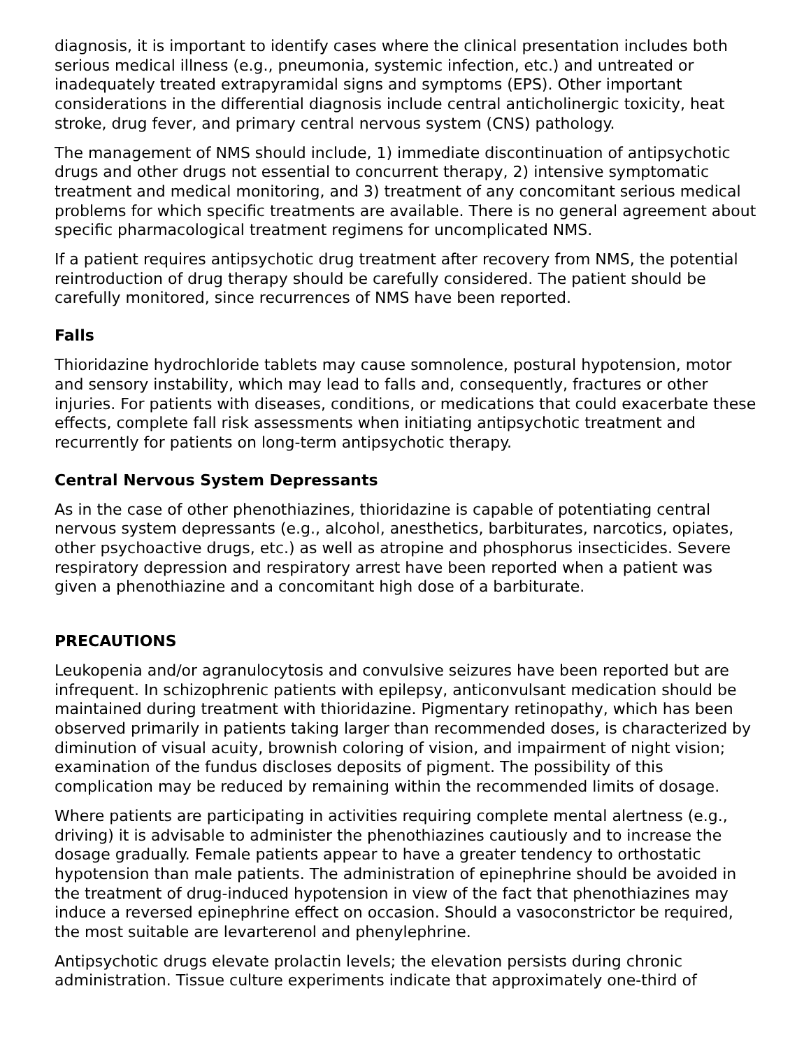diagnosis, it is important to identify cases where the clinical presentation includes both serious medical illness (e.g., pneumonia, systemic infection, etc.) and untreated or inadequately treated extrapyramidal signs and symptoms (EPS). Other important considerations in the differential diagnosis include central anticholinergic toxicity, heat stroke, drug fever, and primary central nervous system (CNS) pathology.
The management of NMS should include, 1) immediate discontinuation of antipsychotic drugs and other drugs not essential to concurrent therapy, 2) intensive symptomatic treatment and medical monitoring, and 3) treatment of any concomitant serious medical problems for which specific treatments are available. There is no general agreement about specific pharmacological treatment regimens for uncomplicated NMS.
If a patient requires antipsychotic drug treatment after recovery from NMS, the potential reintroduction of drug therapy should be carefully considered. The patient should be carefully monitored, since recurrences of NMS have been reported.
Falls
Thioridazine hydrochloride tablets may cause somnolence, postural hypotension, motor and sensory instability, which may lead to falls and, consequently, fractures or other injuries. For patients with diseases, conditions, or medications that could exacerbate these effects, complete fall risk assessments when initiating antipsychotic treatment and recurrently for patients on long-term antipsychotic therapy.
Central Nervous System Depressants
As in the case of other phenothiazines, thioridazine is capable of potentiating central nervous system depressants (e.g., alcohol, anesthetics, barbiturates, narcotics, opiates, other psychoactive drugs, etc.) as well as atropine and phosphorus insecticides. Severe respiratory depression and respiratory arrest have been reported when a patient was given a phenothiazine and a concomitant high dose of a barbiturate.
PRECAUTIONS
Leukopenia and/or agranulocytosis and convulsive seizures have been reported but are infrequent. In schizophrenic patients with epilepsy, anticonvulsant medication should be maintained during treatment with thioridazine. Pigmentary retinopathy, which has been observed primarily in patients taking larger than recommended doses, is characterized by diminution of visual acuity, brownish coloring of vision, and impairment of night vision; examination of the fundus discloses deposits of pigment. The possibility of this complication may be reduced by remaining within the recommended limits of dosage.
Where patients are participating in activities requiring complete mental alertness (e.g., driving) it is advisable to administer the phenothiazines cautiously and to increase the dosage gradually. Female patients appear to have a greater tendency to orthostatic hypotension than male patients. The administration of epinephrine should be avoided in the treatment of drug-induced hypotension in view of the fact that phenothiazines may induce a reversed epinephrine effect on occasion. Should a vasoconstrictor be required, the most suitable are levarterenol and phenylephrine.
Antipsychotic drugs elevate prolactin levels; the elevation persists during chronic administration. Tissue culture experiments indicate that approximately one-third of